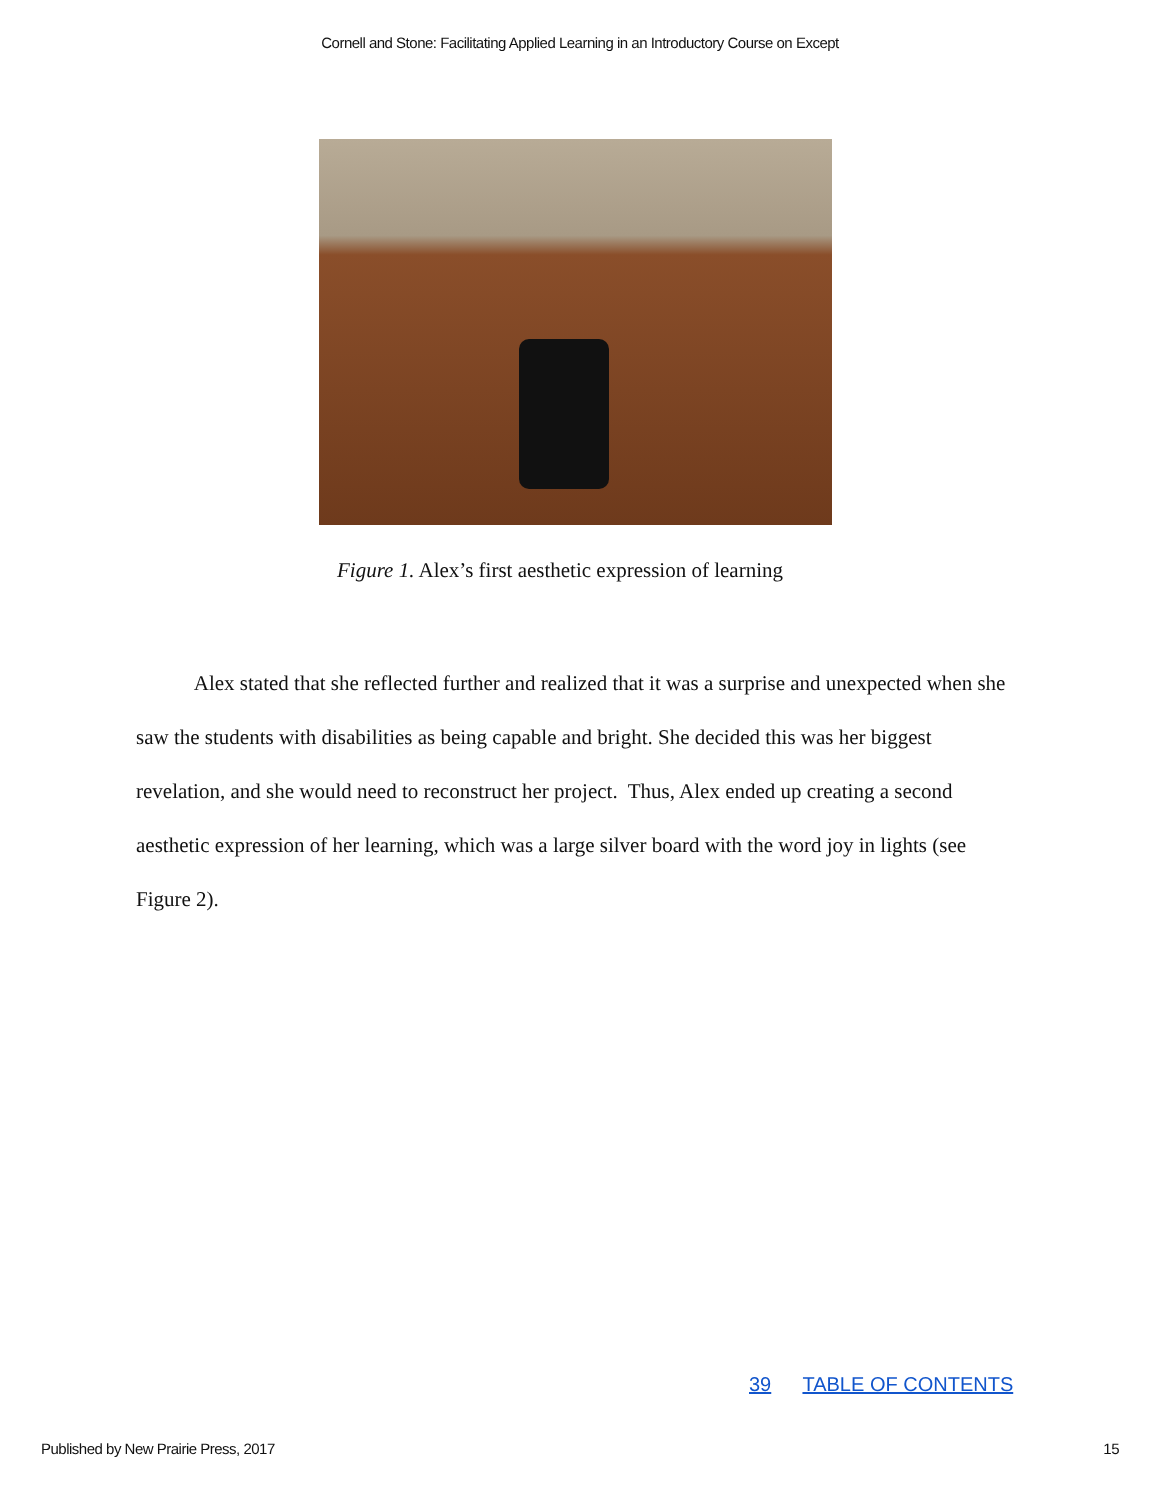Cornell and Stone: Facilitating Applied Learning in an Introductory Course on Except
Figure 1. Alex’s first aesthetic expression of learning
Alex stated that she reflected further and realized that it was a surprise and unexpected when she saw the students with disabilities as being capable and bright. She decided this was her biggest revelation, and she would need to reconstruct her project. Thus, Alex ended up creating a second aesthetic expression of her learning, which was a large silver board with the word joy in lights (see Figure 2).
39 TABLE OF CONTENTS
Published by New Prairie Press, 2017 15